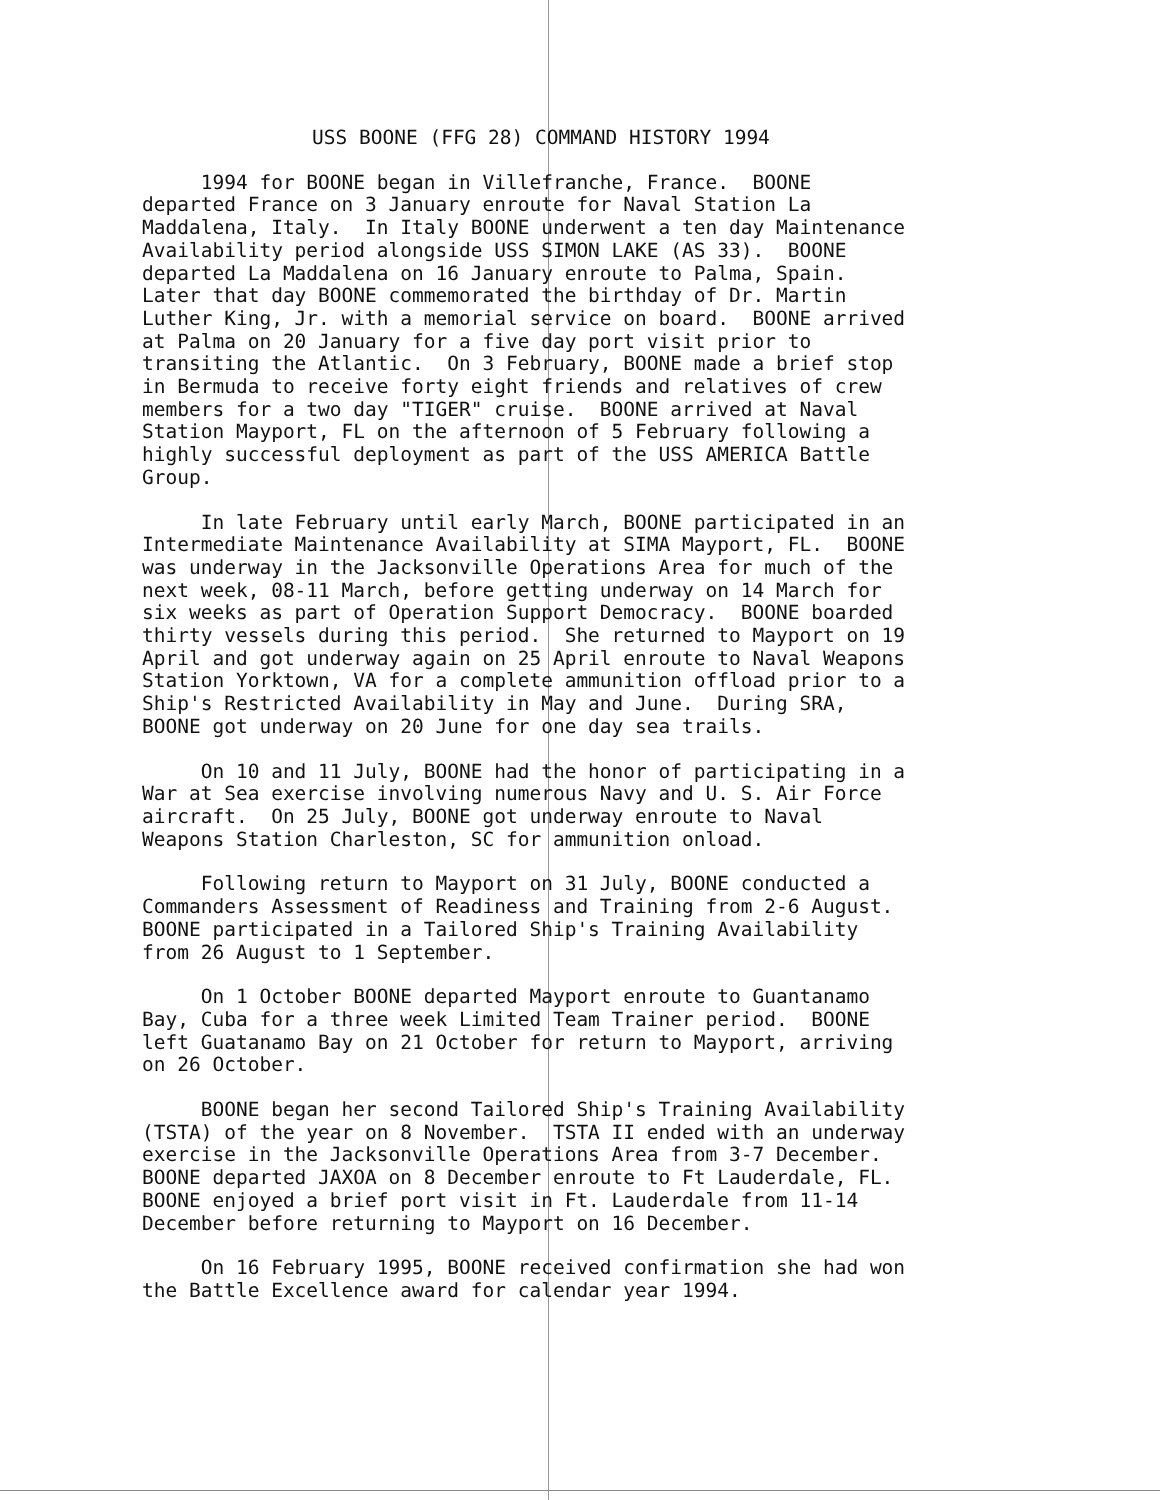USS BOONE (FFG 28) COMMAND HISTORY 1994
1994 for BOONE began in Villefranche, France. BOONE departed France on 3 January enroute for Naval Station La Maddalena, Italy. In Italy BOONE underwent a ten day Maintenance Availability period alongside USS SIMON LAKE (AS 33). BOONE departed La Maddalena on 16 January enroute to Palma, Spain. Later that day BOONE commemorated the birthday of Dr. Martin Luther King, Jr. with a memorial service on board. BOONE arrived at Palma on 20 January for a five day port visit prior to transiting the Atlantic. On 3 February, BOONE made a brief stop in Bermuda to receive forty eight friends and relatives of crew members for a two day "TIGER" cruise. BOONE arrived at Naval Station Mayport, FL on the afternoon of 5 February following a highly successful deployment as part of the USS AMERICA Battle Group.
In late February until early March, BOONE participated in an Intermediate Maintenance Availability at SIMA Mayport, FL. BOONE was underway in the Jacksonville Operations Area for much of the next week, 08-11 March, before getting underway on 14 March for six weeks as part of Operation Support Democracy. BOONE boarded thirty vessels during this period. She returned to Mayport on 19 April and got underway again on 25 April enroute to Naval Weapons Station Yorktown, VA for a complete ammunition offload prior to a Ship's Restricted Availability in May and June. During SRA, BOONE got underway on 20 June for one day sea trails.
On 10 and 11 July, BOONE had the honor of participating in a War at Sea exercise involving numerous Navy and U. S. Air Force aircraft. On 25 July, BOONE got underway enroute to Naval Weapons Station Charleston, SC for ammunition onload.
Following return to Mayport on 31 July, BOONE conducted a Commanders Assessment of Readiness and Training from 2-6 August. BOONE participated in a Tailored Ship's Training Availability from 26 August to 1 September.
On 1 October BOONE departed Mayport enroute to Guantanamo Bay, Cuba for a three week Limited Team Trainer period. BOONE left Guatanamo Bay on 21 October for return to Mayport, arriving on 26 October.
BOONE began her second Tailored Ship's Training Availability (TSTA) of the year on 8 November. TSTA II ended with an underway exercise in the Jacksonville Operations Area from 3-7 December. BOONE departed JAXOA on 8 December enroute to Ft Lauderdale, FL. BOONE enjoyed a brief port visit in Ft. Lauderdale from 11-14 December before returning to Mayport on 16 December.
On 16 February 1995, BOONE received confirmation she had won the Battle Excellence award for calendar year 1994.